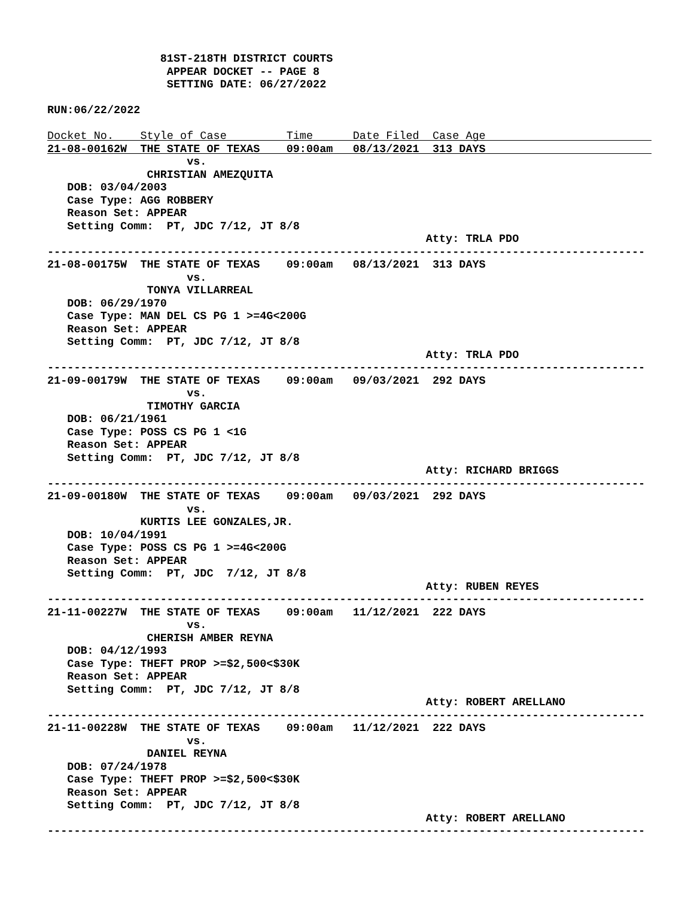81ST-218TH DISTRICT COURTS
                  APPEAR DOCKET -- PAGE 8
                  SETTING DATE: 06/27/2022

RUN:06/22/2022

Docket No.    Style of Case         Time      Date Filed  Case Age
21-08-00162W  THE STATE OF TEXAS    09:00am   08/13/2021  313 DAYS
                     vs.
               CHRISTIAN AMEZQUITA
   DOB: 03/04/2003
   Case Type: AGG ROBBERY
   Reason Set: APPEAR
   Setting Comm:  PT, JDC 7/12, JT 8/8
                                                         Atty: TRLA PDO
------------------------------------------------------------------------------------------
21-08-00175W  THE STATE OF TEXAS    09:00am   08/13/2021  313 DAYS
                     vs.
               TONYA VILLARREAL
   DOB: 06/29/1970
   Case Type: MAN DEL CS PG 1 >=4G<200G
   Reason Set: APPEAR
   Setting Comm:  PT, JDC 7/12, JT 8/8
                                                         Atty: TRLA PDO
------------------------------------------------------------------------------------------
21-09-00179W  THE STATE OF TEXAS    09:00am   09/03/2021  292 DAYS
                     vs.
               TIMOTHY GARCIA
   DOB: 06/21/1961
   Case Type: POSS CS PG 1 <1G
   Reason Set: APPEAR
   Setting Comm:  PT, JDC 7/12, JT 8/8
                                                         Atty: RICHARD BRIGGS
------------------------------------------------------------------------------------------
21-09-00180W  THE STATE OF TEXAS    09:00am   09/03/2021  292 DAYS
                     vs.
              KURTIS LEE GONZALES,JR.
   DOB: 10/04/1991
   Case Type: POSS CS PG 1 >=4G<200G
   Reason Set: APPEAR
   Setting Comm:  PT, JDC  7/12, JT 8/8
                                                         Atty: RUBEN REYES
------------------------------------------------------------------------------------------
21-11-00227W  THE STATE OF TEXAS    09:00am   11/12/2021  222 DAYS
                     vs.
               CHERISH AMBER REYNA
   DOB: 04/12/1993
   Case Type: THEFT PROP >=$2,500<$30K
   Reason Set: APPEAR
   Setting Comm:  PT, JDC 7/12, JT 8/8
                                                         Atty: ROBERT ARELLANO
------------------------------------------------------------------------------------------
21-11-00228W  THE STATE OF TEXAS    09:00am   11/12/2021  222 DAYS
                     vs.
               DANIEL REYNA
   DOB: 07/24/1978
   Case Type: THEFT PROP >=$2,500<$30K
   Reason Set: APPEAR
   Setting Comm:  PT, JDC 7/12, JT 8/8
                                                         Atty: ROBERT ARELLANO
------------------------------------------------------------------------------------------